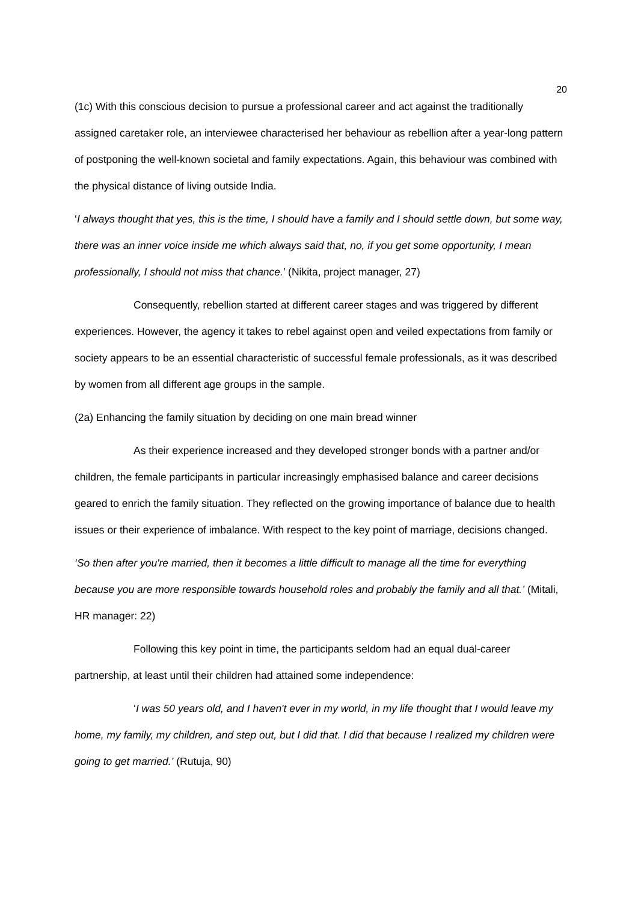20
(1c) With this conscious decision to pursue a professional career and act against the traditionally assigned caretaker role, an interviewee characterised her behaviour as rebellion after a year-long pattern of postponing the well-known societal and family expectations. Again, this behaviour was combined with the physical distance of living outside India.
‘I always thought that yes, this is the time, I should have a family and I should settle down, but some way, there was an inner voice inside me which always said that, no, if you get some opportunity, I mean professionally, I should not miss that chance.’ (Nikita, project manager, 27)
Consequently, rebellion started at different career stages and was triggered by different experiences. However, the agency it takes to rebel against open and veiled expectations from family or society appears to be an essential characteristic of successful female professionals, as it was described by women from all different age groups in the sample.
(2a) Enhancing the family situation by deciding on one main bread winner
As their experience increased and they developed stronger bonds with a partner and/or children, the female participants in particular increasingly emphasised balance and career decisions geared to enrich the family situation. They reflected on the growing importance of balance due to health issues or their experience of imbalance. With respect to the key point of marriage, decisions changed.
‘So then after you're married, then it becomes a little difficult to manage all the time for everything because you are more responsible towards household roles and probably the family and all that.’ (Mitali, HR manager: 22)
Following this key point in time, the participants seldom had an equal dual-career partnership, at least until their children had attained some independence:
‘I was 50 years old, and I haven't ever in my world, in my life thought that I would leave my home, my family, my children, and step out, but I did that. I did that because I realized my children were going to get married.’ (Rutuja, 90)